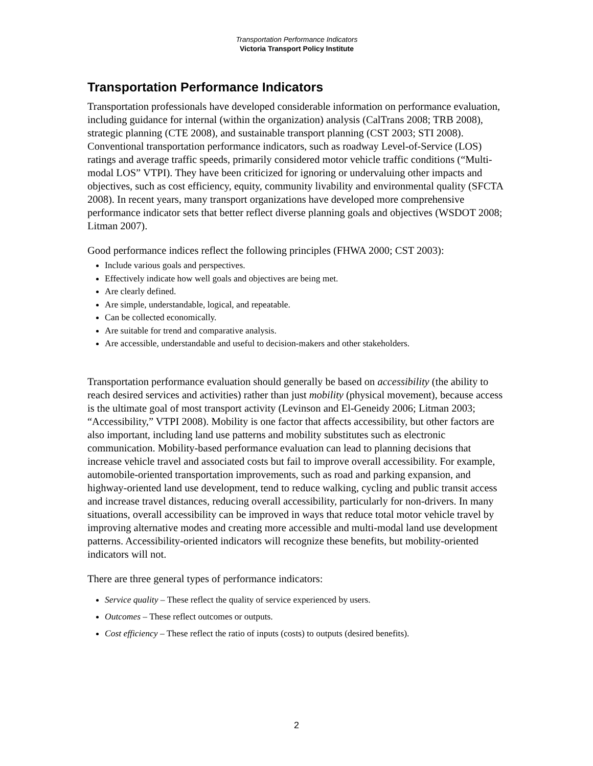Transportation Performance Indicators
Victoria Transport Policy Institute
Transportation Performance Indicators
Transportation professionals have developed considerable information on performance evaluation, including guidance for internal (within the organization) analysis (CalTrans 2008; TRB 2008), strategic planning (CTE 2008), and sustainable transport planning (CST 2003; STI 2008). Conventional transportation performance indicators, such as roadway Level-of-Service (LOS) ratings and average traffic speeds, primarily considered motor vehicle traffic conditions (“Multi-modal LOS” VTPI). They have been criticized for ignoring or undervaluing other impacts and objectives, such as cost efficiency, equity, community livability and environmental quality (SFCTA 2008). In recent years, many transport organizations have developed more comprehensive performance indicator sets that better reflect diverse planning goals and objectives (WSDOT 2008; Litman 2007).
Good performance indices reflect the following principles (FHWA 2000; CST 2003):
Include various goals and perspectives.
Effectively indicate how well goals and objectives are being met.
Are clearly defined.
Are simple, understandable, logical, and repeatable.
Can be collected economically.
Are suitable for trend and comparative analysis.
Are accessible, understandable and useful to decision-makers and other stakeholders.
Transportation performance evaluation should generally be based on accessibility (the ability to reach desired services and activities) rather than just mobility (physical movement), because access is the ultimate goal of most transport activity (Levinson and El-Geneidy 2006; Litman 2003; “Accessibility,” VTPI 2008). Mobility is one factor that affects accessibility, but other factors are also important, including land use patterns and mobility substitutes such as electronic communication. Mobility-based performance evaluation can lead to planning decisions that increase vehicle travel and associated costs but fail to improve overall accessibility. For example, automobile-oriented transportation improvements, such as road and parking expansion, and highway-oriented land use development, tend to reduce walking, cycling and public transit access and increase travel distances, reducing overall accessibility, particularly for non-drivers. In many situations, overall accessibility can be improved in ways that reduce total motor vehicle travel by improving alternative modes and creating more accessible and multi-modal land use development patterns. Accessibility-oriented indicators will recognize these benefits, but mobility-oriented indicators will not.
There are three general types of performance indicators:
Service quality – These reflect the quality of service experienced by users.
Outcomes – These reflect outcomes or outputs.
Cost efficiency – These reflect the ratio of inputs (costs) to outputs (desired benefits).
2